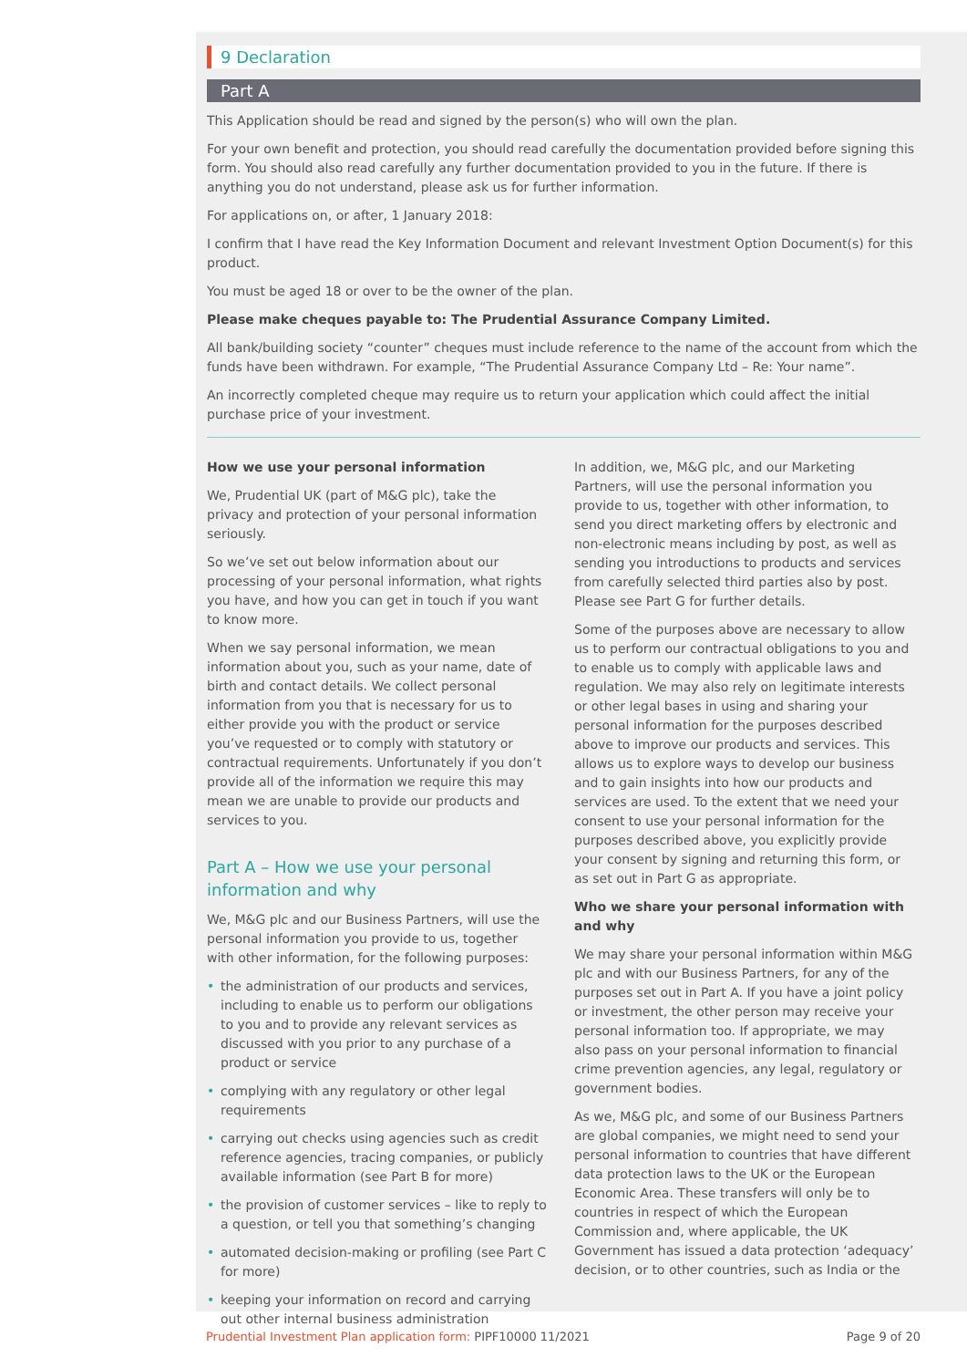9 Declaration
Part A
This Application should be read and signed by the person(s) who will own the plan.
For your own benefit and protection, you should read carefully the documentation provided before signing this form. You should also read carefully any further documentation provided to you in the future. If there is anything you do not understand, please ask us for further information.
For applications on, or after, 1 January 2018:
I confirm that I have read the Key Information Document and relevant Investment Option Document(s) for this product.
You must be aged 18 or over to be the owner of the plan.
Please make cheques payable to: The Prudential Assurance Company Limited.
All bank/building society “counter” cheques must include reference to the name of the account from which the funds have been withdrawn. For example, “The Prudential Assurance Company Ltd – Re: Your name”.
An incorrectly completed cheque may require us to return your application which could affect the initial purchase price of your investment.
How we use your personal information
We, Prudential UK (part of M&G plc), take the privacy and protection of your personal information seriously.
So we’ve set out below information about our processing of your personal information, what rights you have, and how you can get in touch if you want to know more.
When we say personal information, we mean information about you, such as your name, date of birth and contact details. We collect personal information from you that is necessary for us to either provide you with the product or service you’ve requested or to comply with statutory or contractual requirements. Unfortunately if you don’t provide all of the information we require this may mean we are unable to provide our products and services to you.
Part A – How we use your personal information and why
We, M&G plc and our Business Partners, will use the personal information you provide to us, together with other information, for the following purposes:
• the administration of our products and services, including to enable us to perform our obligations to you and to provide any relevant services as discussed with you prior to any purchase of a product or service
• complying with any regulatory or other legal requirements
• carrying out checks using agencies such as credit reference agencies, tracing companies, or publicly available information (see Part B for more)
• the provision of customer services – like to reply to a question, or tell you that something’s changing
• automated decision-making or profiling (see Part C for more)
• keeping your information on record and carrying out other internal business administration
In addition, we, M&G plc, and our Marketing Partners, will use the personal information you provide to us, together with other information, to send you direct marketing offers by electronic and non-electronic means including by post, as well as sending you introductions to products and services from carefully selected third parties also by post. Please see Part G for further details.
Some of the purposes above are necessary to allow us to perform our contractual obligations to you and to enable us to comply with applicable laws and regulation. We may also rely on legitimate interests or other legal bases in using and sharing your personal information for the purposes described above to improve our products and services. This allows us to explore ways to develop our business and to gain insights into how our products and services are used. To the extent that we need your consent to use your personal information for the purposes described above, you explicitly provide your consent by signing and returning this form, or as set out in Part G as appropriate.
Who we share your personal information with and why
We may share your personal information within M&G plc and with our Business Partners, for any of the purposes set out in Part A. If you have a joint policy or investment, the other person may receive your personal information too. If appropriate, we may also pass on your personal information to financial crime prevention agencies, any legal, regulatory or government bodies.
As we, M&G plc, and some of our Business Partners are global companies, we might need to send your personal information to countries that have different data protection laws to the UK or the European Economic Area. These transfers will only be to countries in respect of which the European Commission and, where applicable, the UK Government has issued a data protection ‘adequacy’ decision, or to other countries, such as India or the
Prudential Investment Plan application form: PIPF10000 11/2021
Page 9 of 20